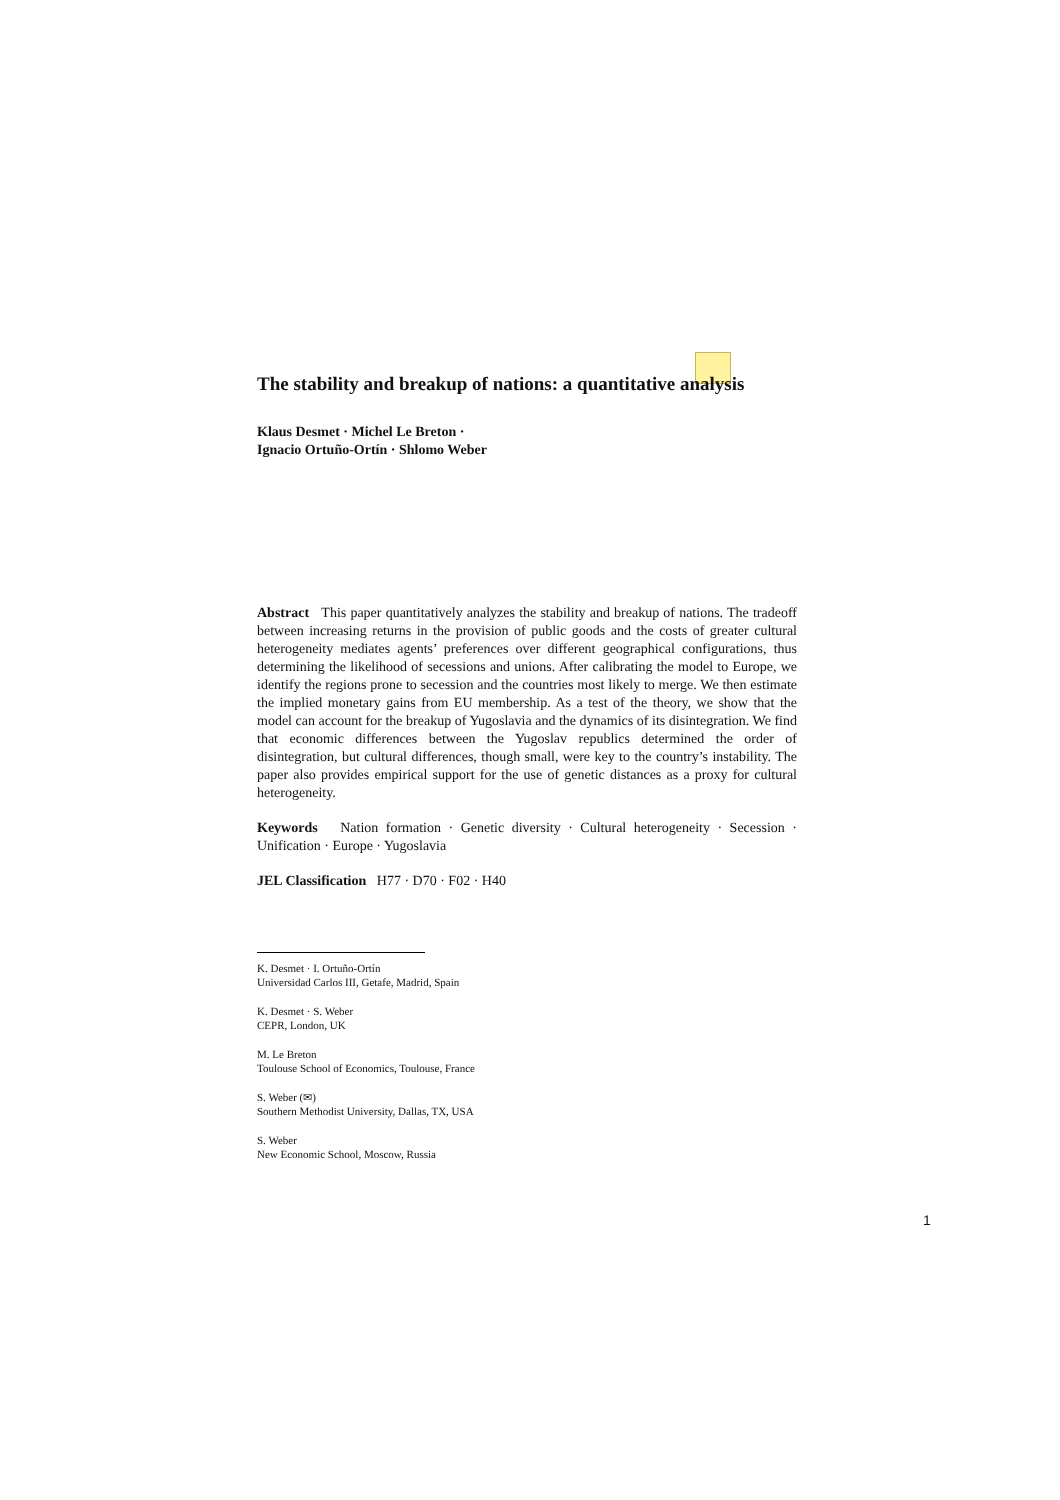The stability and breakup of nations: a quantitative analysis
Klaus Desmet · Michel Le Breton ·
Ignacio Ortuño-Ortín · Shlomo Weber
Abstract This paper quantitatively analyzes the stability and breakup of nations. The tradeoff between increasing returns in the provision of public goods and the costs of greater cultural heterogeneity mediates agents’ preferences over different geographical configurations, thus determining the likelihood of secessions and unions. After calibrating the model to Europe, we identify the regions prone to secession and the countries most likely to merge. We then estimate the implied monetary gains from EU membership. As a test of the theory, we show that the model can account for the breakup of Yugoslavia and the dynamics of its disintegration. We find that economic differences between the Yugoslav republics determined the order of disintegration, but cultural differences, though small, were key to the country’s instability. The paper also provides empirical support for the use of genetic distances as a proxy for cultural heterogeneity.
Keywords Nation formation · Genetic diversity · Cultural heterogeneity · Secession · Unification · Europe · Yugoslavia
JEL Classification H77 · D70 · F02 · H40
K. Desmet · I. Ortuño-Ortín
Universidad Carlos III, Getafe, Madrid, Spain
K. Desmet · S. Weber
CEPR, London, UK
M. Le Breton
Toulouse School of Economics, Toulouse, France
S. Weber (✉)
Southern Methodist University, Dallas, TX, USA
S. Weber
New Economic School, Moscow, Russia
1